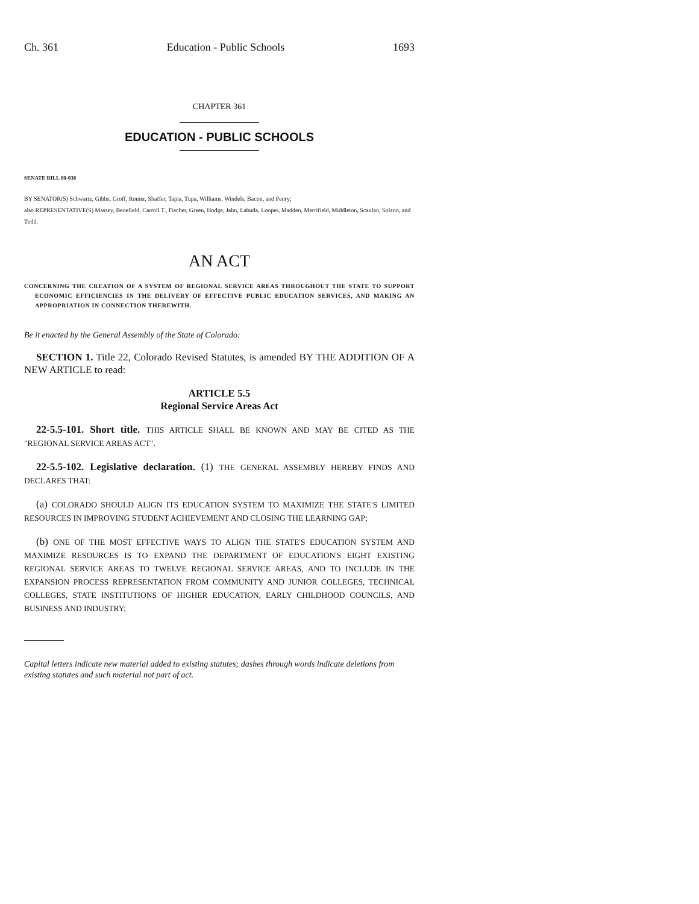Ch. 361 Education - Public Schools 1693
CHAPTER 361
EDUCATION - PUBLIC SCHOOLS
SENATE BILL 08-038
BY SENATOR(S) Schwartz, Gibbs, Groff, Romer, Shaffer, Tapia, Tupa, Williams, Windels, Bacon, and Penry;
also REPRESENTATIVE(S) Massey, Benefield, Carroll T., Fischer, Green, Hodge, Jahn, Labuda, Looper, Madden, Merrifield, Middleton, Scanlan, Solano, and Todd.
AN ACT
CONCERNING THE CREATION OF A SYSTEM OF REGIONAL SERVICE AREAS THROUGHOUT THE STATE TO SUPPORT ECONOMIC EFFICIENCIES IN THE DELIVERY OF EFFECTIVE PUBLIC EDUCATION SERVICES, AND MAKING AN APPROPRIATION IN CONNECTION THEREWITH.
Be it enacted by the General Assembly of the State of Colorado:
SECTION 1. Title 22, Colorado Revised Statutes, is amended BY THE ADDITION OF A NEW ARTICLE to read:
ARTICLE 5.5
Regional Service Areas Act
22-5.5-101. Short title. THIS ARTICLE SHALL BE KNOWN AND MAY BE CITED AS THE "REGIONAL SERVICE AREAS ACT".
22-5.5-102. Legislative declaration. (1) THE GENERAL ASSEMBLY HEREBY FINDS AND DECLARES THAT:
(a) COLORADO SHOULD ALIGN ITS EDUCATION SYSTEM TO MAXIMIZE THE STATE'S LIMITED RESOURCES IN IMPROVING STUDENT ACHIEVEMENT AND CLOSING THE LEARNING GAP;
(b) ONE OF THE MOST EFFECTIVE WAYS TO ALIGN THE STATE'S EDUCATION SYSTEM AND MAXIMIZE RESOURCES IS TO EXPAND THE DEPARTMENT OF EDUCATION'S EIGHT EXISTING REGIONAL SERVICE AREAS TO TWELVE REGIONAL SERVICE AREAS, AND TO INCLUDE IN THE EXPANSION PROCESS REPRESENTATION FROM COMMUNITY AND JUNIOR COLLEGES, TECHNICAL COLLEGES, STATE INSTITUTIONS OF HIGHER EDUCATION, EARLY CHILDHOOD COUNCILS, AND BUSINESS AND INDUSTRY;
Capital letters indicate new material added to existing statutes; dashes through words indicate deletions from existing statutes and such material not part of act.